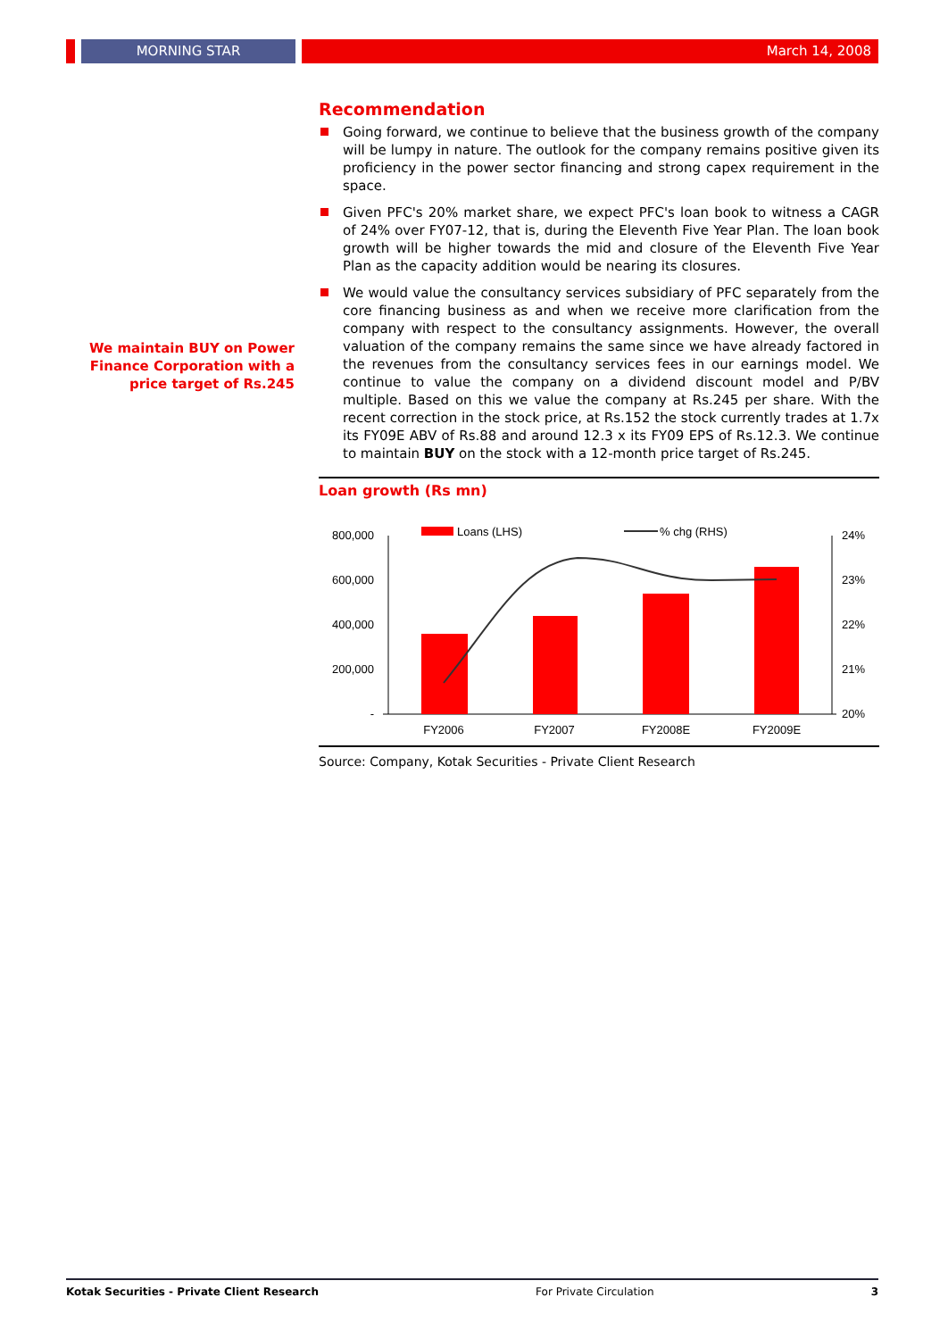MORNING STAR March 14, 2008
We maintain BUY on Power Finance Corporation with a price target of Rs.245
Recommendation
Going forward, we continue to believe that the business growth of the company will be lumpy in nature. The outlook for the company remains positive given its proficiency in the power sector financing and strong capex requirement in the space.
Given PFC's 20% market share, we expect PFC's loan book to witness a CAGR of 24% over FY07-12, that is, during the Eleventh Five Year Plan. The loan book growth will be higher towards the mid and closure of the Eleventh Five Year Plan as the capacity addition would be nearing its closures.
We would value the consultancy services subsidiary of PFC separately from the core financing business as and when we receive more clarification from the company with respect to the consultancy assignments. However, the overall valuation of the company remains the same since we have already factored in the revenues from the consultancy services fees in our earnings model. We continue to value the company on a dividend discount model and P/BV multiple. Based on this we value the company at Rs.245 per share. With the recent correction in the stock price, at Rs.152 the stock currently trades at 1.7x its FY09E ABV of Rs.88 and around 12.3 x its FY09 EPS of Rs.12.3. We continue to maintain BUY on the stock with a 12-month price target of Rs.245.
Loan growth (Rs mn)
800,000
600,000
400,000
200,000
-
24%
23%
22%
21%
20%
Loans (LHS)
% chg (RHS)
FY2006
FY2007
FY2008E
FY2009E
Source: Company, Kotak Securities - Private Client Research
Kotak Securities - Private Client Research For Private Circulation 3